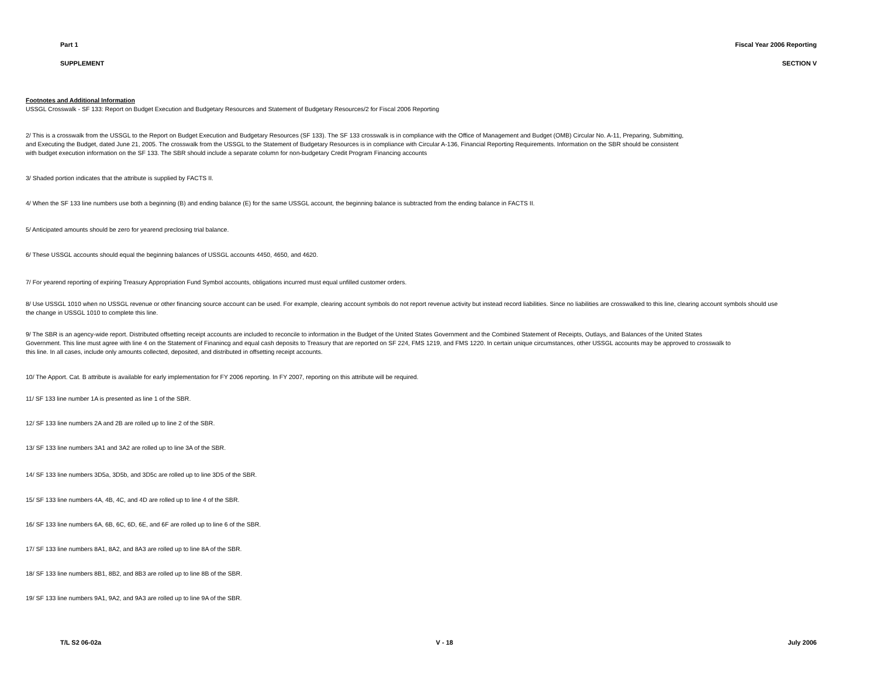Part 1 Fiscal Year 2006 Reporting
SUPPLEMENT SECTION V
Footnotes and Additional Information
USSGL Crosswalk - SF 133: Report on Budget Execution and Budgetary Resources and Statement of Budgetary Resources/2 for Fiscal 2006 Reporting
2/ This is a crosswalk from the USSGL to the Report on Budget Execution and Budgetary Resources (SF 133). The SF 133 crosswalk is in compliance with the Office of Management and Budget (OMB) Circular No. A-11, Preparing, Submitting, and Executing the Budget, dated June 21, 2005. The crosswalk from the USSGL to the Statement of Budgetary Resources is in compliance with Circular A-136, Financial Reporting Requirements. Information on the SBR should be consistent with budget execution information on the SF 133. The SBR should include a separate column for non-budgetary Credit Program Financing accounts
3/ Shaded portion indicates that the attribute is supplied by FACTS II.
4/ When the SF 133 line numbers use both a beginning (B) and ending balance (E) for the same USSGL account, the beginning balance is subtracted from the ending balance in FACTS II.
5/ Anticipated amounts should be zero for yearend preclosing trial balance.
6/ These USSGL accounts should equal the beginning balances of USSGL accounts 4450, 4650, and 4620.
7/ For yearend reporting of expiring Treasury Appropriation Fund Symbol accounts, obligations incurred must equal unfilled customer orders.
8/ Use USSGL 1010 when no USSGL revenue or other financing source account can be used. For example, clearing account symbols do not report revenue activity but instead record liabilities. Since no liabilities are crosswalked to this line, clearing account symbols should use the change in USSGL 1010 to complete this line.
9/ The SBR is an agency-wide report. Distributed offsetting receipt accounts are included to reconcile to information in the Budget of the United States Government and the Combined Statement of Receipts, Outlays, and Balances of the United States Government. This line must agree with line 4 on the Statement of Finanincg and equal cash deposits to Treasury that are reported on SF 224, FMS 1219, and FMS 1220. In certain unique circumstances, other USSGL accounts may be approved to crosswalk to this line. In all cases, include only amounts collected, deposited, and distributed in offsetting receipt accounts.
10/ The Apport. Cat. B attribute is available for early implementation for FY 2006 reporting. In FY 2007, reporting on this attribute will be required.
11/ SF 133 line number 1A is presented as line 1 of the SBR.
12/ SF 133 line numbers 2A and 2B are rolled up to line 2 of the SBR.
13/ SF 133 line numbers 3A1 and 3A2 are rolled up to line 3A of the SBR.
14/ SF 133 line numbers 3D5a, 3D5b, and 3D5c are rolled up to line 3D5 of the SBR.
15/ SF 133 line numbers 4A, 4B, 4C, and 4D are rolled up to line 4 of the SBR.
16/ SF 133 line numbers 6A, 6B, 6C, 6D, 6E, and 6F are rolled up to line 6 of the SBR.
17/ SF 133 line numbers 8A1, 8A2, and 8A3 are rolled up to line 8A of the SBR.
18/ SF 133 line numbers 8B1, 8B2, and 8B3 are rolled up to line 8B of the SBR.
19/ SF 133 line numbers 9A1, 9A2, and 9A3 are rolled up to line 9A of the SBR.
T/L S2 06-02a V - 18 July 2006